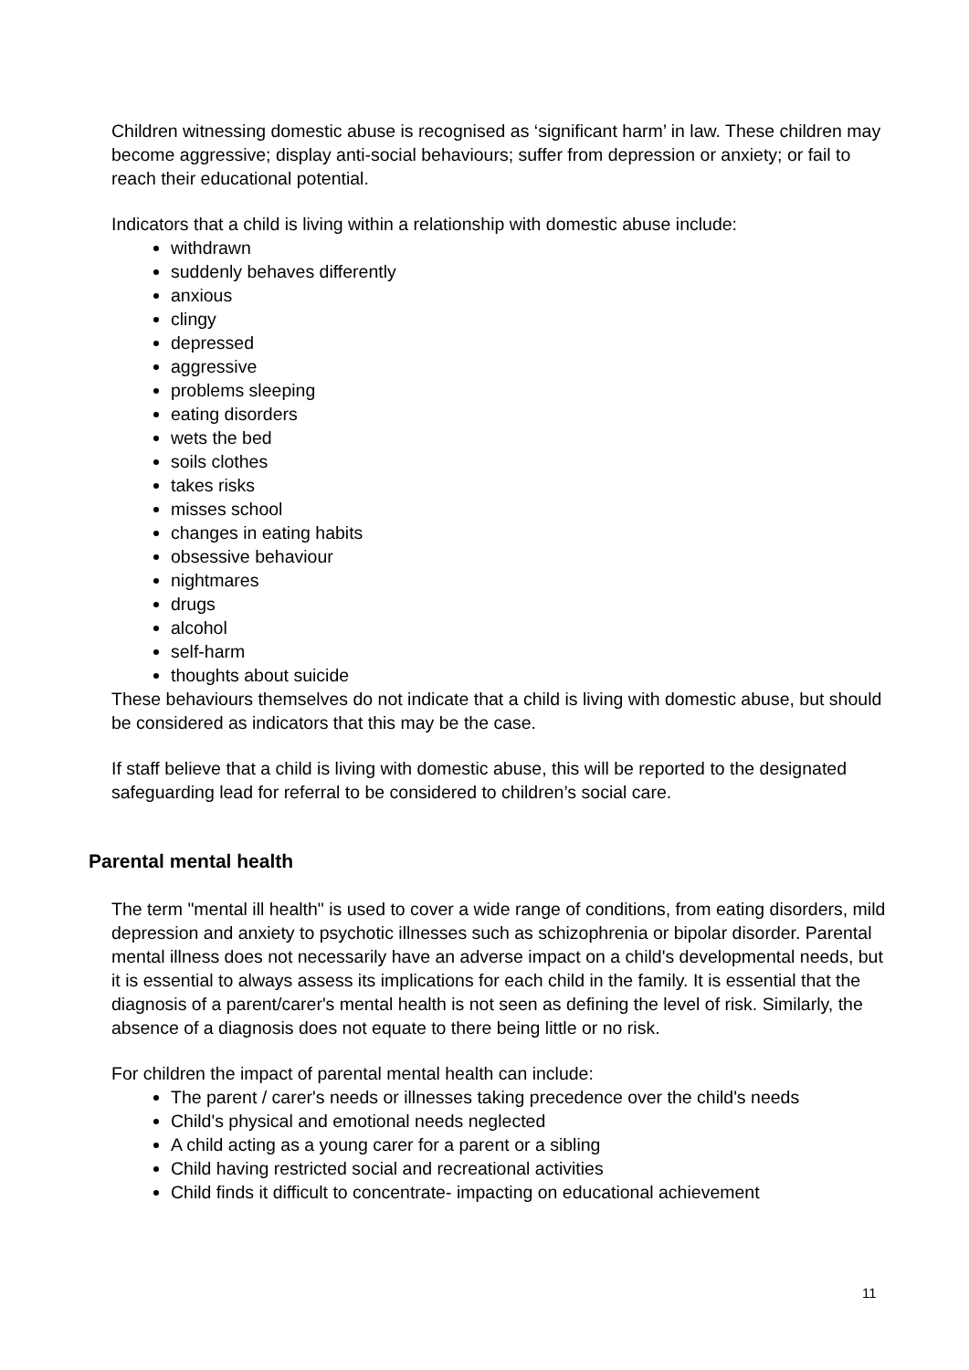Children witnessing domestic abuse is recognised as ‘significant harm’ in law. These children may become aggressive; display anti-social behaviours; suffer from depression or anxiety; or fail to reach their educational potential.
Indicators that a child is living within a relationship with domestic abuse include:
withdrawn
suddenly behaves differently
anxious
clingy
depressed
aggressive
problems sleeping
eating disorders
wets the bed
soils clothes
takes risks
misses school
changes in eating habits
obsessive behaviour
nightmares
drugs
alcohol
self-harm
thoughts about suicide
These behaviours themselves do not indicate that a child is living with domestic abuse, but should be considered as indicators that this may be the case.
If staff believe that a child is living with domestic abuse, this will be reported to the designated safeguarding lead for referral to be considered to children’s social care.
Parental mental health
The term "mental ill health" is used to cover a wide range of conditions, from eating disorders, mild depression and anxiety to psychotic illnesses such as schizophrenia or bipolar disorder. Parental mental illness does not necessarily have an adverse impact on a child's developmental needs, but it is essential to always assess its implications for each child in the family. It is essential that the diagnosis of a parent/carer's mental health is not seen as defining the level of risk. Similarly, the absence of a diagnosis does not equate to there being little or no risk.
For children the impact of parental mental health can include:
The parent / carer's needs or illnesses taking precedence over the child's needs
Child's physical and emotional needs neglected
A child acting as a young carer for a parent or a sibling
Child having restricted social and recreational activities
Child finds it difficult to concentrate- impacting on educational achievement
11